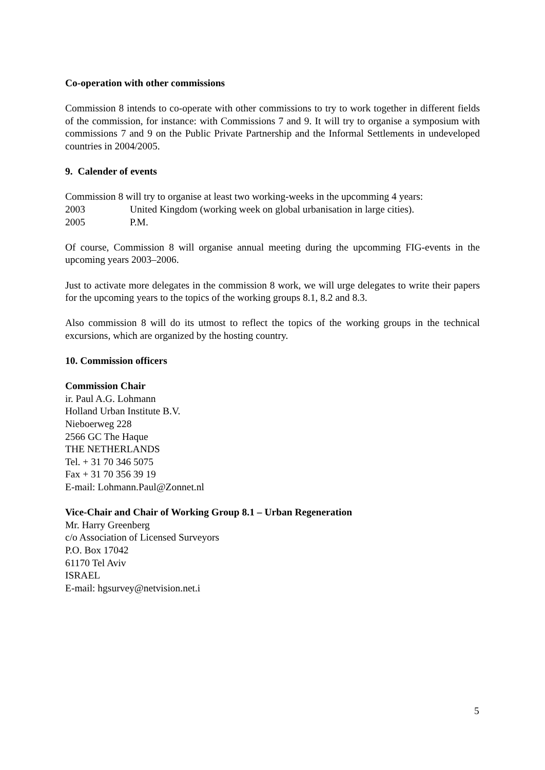Co-operation with other commissions
Commission 8 intends to co-operate with other commissions to try to work together in different fields of the commission, for instance: with Commissions 7 and 9. It will try to organise a symposium with commissions 7 and 9 on the Public Private Partnership and the Informal Settlements in undeveloped countries in 2004/2005.
9. Calender of events
Commission 8 will try to organise at least two working-weeks in the upcomming 4 years:
2003 United Kingdom (working week on global urbanisation in large cities).
2005 P.M.
Of course, Commission 8 will organise annual meeting during the upcomming FIG-events in the upcoming years 2003–2006.
Just to activate more delegates in the commission 8 work, we will urge delegates to write their papers for the upcoming years to the topics of the working groups 8.1, 8.2 and 8.3.
Also commission 8 will do its utmost to reflect the topics of the working groups in the technical excursions, which are organized by the hosting country.
10. Commission officers
Commission Chair
ir. Paul A.G. Lohmann
Holland Urban Institute B.V.
Nieboerweg 228
2566 GC The Haque
THE NETHERLANDS
Tel. + 31 70 346 5075
Fax + 31 70 356 39 19
E-mail: Lohmann.Paul@Zonnet.nl
Vice-Chair and Chair of Working Group 8.1 – Urban Regeneration
Mr. Harry Greenberg
c/o Association of Licensed Surveyors
P.O. Box 17042
61170 Tel Aviv
ISRAEL
E-mail: hgsurvey@netvision.net.i
5